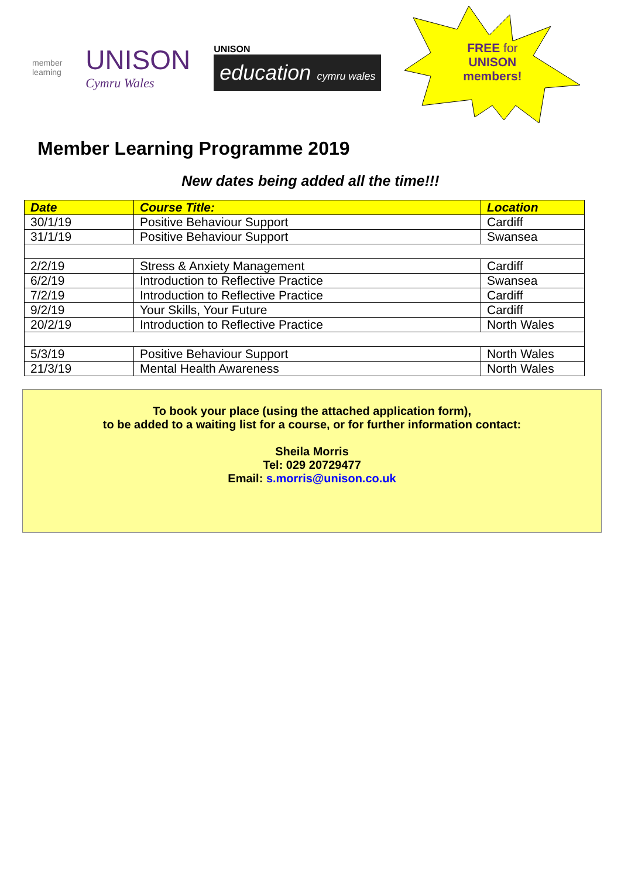member
learning
UNISON
Cymru Wales
UNISON
education cymru wales
FREE for
UNISON
members!
Member Learning Programme 2019
New dates being added all the time!!!
| Date | Course Title: | Location |
| --- | --- | --- |
| 30/1/19 | Positive Behaviour Support | Cardiff |
| 31/1/19 | Positive Behaviour Support | Swansea |
| 2/2/19 | Stress & Anxiety Management | Cardiff |
| 6/2/19 | Introduction to Reflective Practice | Swansea |
| 7/2/19 | Introduction to Reflective Practice | Cardiff |
| 9/2/19 | Your Skills, Your Future | Cardiff |
| 20/2/19 | Introduction to Reflective Practice | North Wales |
| 5/3/19 | Positive Behaviour Support | North Wales |
| 21/3/19 | Mental Health Awareness | North Wales |
To book your place (using the attached application form),
to be added to a waiting list for a course, or for further information contact:
Sheila Morris
Tel: 029 20729477
Email: s.morris@unison.co.uk